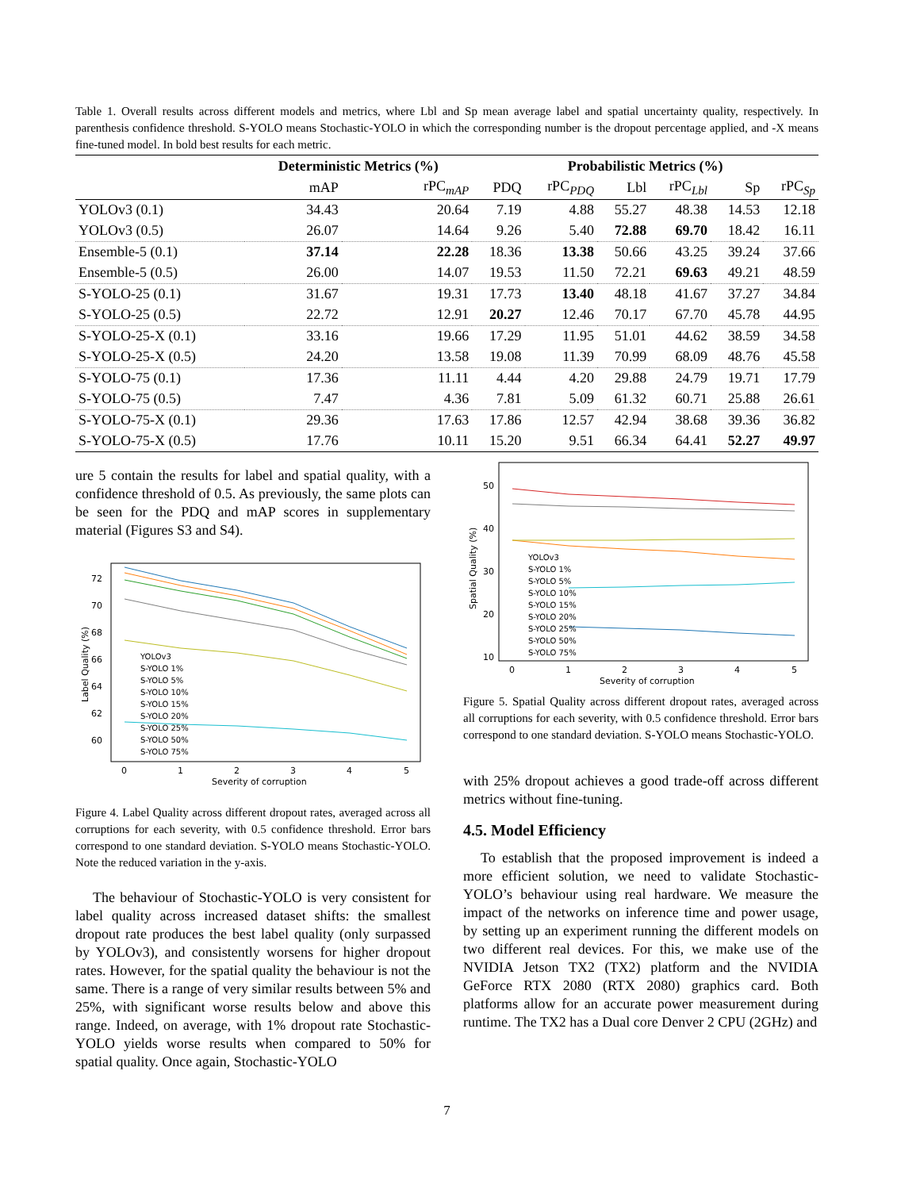Table 1. Overall results across different models and metrics, where Lbl and Sp mean average label and spatial uncertainty quality, respectively. In parenthesis confidence threshold. S-YOLO means Stochastic-YOLO in which the corresponding number is the dropout percentage applied, and -X means fine-tuned model. In bold best results for each metric.
| | Deterministic Metrics (%) | | Probabilistic Metrics (%) | | | | | |
| --- | --- | --- | --- | --- | --- | --- | --- | --- |
| | mAP | rPC<sub>mAP</sub> | PDQ | rPC<sub>PDQ</sub> | Lbl | rPC<sub>Lbl</sub> | Sp | rPC<sub>Sp</sub> |
| YOLOv3 (0.1) | 34.43 | 20.64 | 7.19 | 4.88 | 55.27 | 48.38 | 14.53 | 12.18 |
| YOLOv3 (0.5) | 26.07 | 14.64 | 9.26 | 5.40 | 72.88 | 69.70 | 18.42 | 16.11 |
| Ensemble-5 (0.1) | 37.14 | 22.28 | 18.36 | 13.38 | 50.66 | 43.25 | 39.24 | 37.66 |
| Ensemble-5 (0.5) | 26.00 | 14.07 | 19.53 | 11.50 | 72.21 | 69.63 | 49.21 | 48.59 |
| S-YOLO-25 (0.1) | 31.67 | 19.31 | 17.73 | 13.40 | 48.18 | 41.67 | 37.27 | 34.84 |
| S-YOLO-25 (0.5) | 22.72 | 12.91 | 20.27 | 12.46 | 70.17 | 67.70 | 45.78 | 44.95 |
| S-YOLO-25-X (0.1) | 33.16 | 19.66 | 17.29 | 11.95 | 51.01 | 44.62 | 38.59 | 34.58 |
| S-YOLO-25-X (0.5) | 24.20 | 13.58 | 19.08 | 11.39 | 70.99 | 68.09 | 48.76 | 45.58 |
| S-YOLO-75 (0.1) | 17.36 | 11.11 | 4.44 | 4.20 | 29.88 | 24.79 | 19.71 | 17.79 |
| S-YOLO-75 (0.5) | 7.47 | 4.36 | 7.81 | 5.09 | 61.32 | 60.71 | 25.88 | 26.61 |
| S-YOLO-75-X (0.1) | 29.36 | 17.63 | 17.86 | 12.57 | 42.94 | 38.68 | 39.36 | 36.82 |
| S-YOLO-75-X (0.5) | 17.76 | 10.11 | 15.20 | 9.51 | 66.34 | 64.41 | 52.27 | 49.97 |
ure 5 contain the results for label and spatial quality, with a confidence threshold of 0.5. As previously, the same plots can be seen for the PDQ and mAP scores in supplementary material (Figures S3 and S4).
72
70
68
66
64
62
60
0
1
2
3
4
5
Severity of corruption
Label Quality (%)
YOLOv3
S-YOLO 1%
S-YOLO 5%
S-YOLO 10%
S-YOLO 15%
S-YOLO 20%
S-YOLO 25%
S-YOLO 50%
S-YOLO 75%
Figure 4. Label Quality across different dropout rates, averaged across all corruptions for each severity, with 0.5 confidence threshold. Error bars correspond to one standard deviation. S-YOLO means Stochastic-YOLO. Note the reduced variation in the y-axis.
The behaviour of Stochastic-YOLO is very consistent for label quality across increased dataset shifts: the smallest dropout rate produces the best label quality (only surpassed by YOLOv3), and consistently worsens for higher dropout rates. However, for the spatial quality the behaviour is not the same. There is a range of very similar results between 5% and 25%, with significant worse results below and above this range. Indeed, on average, with 1% dropout rate Stochastic-YOLO yields worse results when compared to 50% for spatial quality. Once again, Stochastic-YOLO
50
40
30
20
10
0
1
2
3
4
5
Severity of corruption
Spatial Quality (%)
YOLOv3
S-YOLO 1%
S-YOLO 5%
S-YOLO 10%
S-YOLO 15%
S-YOLO 20%
S-YOLO 25%
S-YOLO 50%
S-YOLO 75%
Figure 5. Spatial Quality across different dropout rates, averaged across all corruptions for each severity, with 0.5 confidence threshold. Error bars correspond to one standard deviation. S-YOLO means Stochastic-YOLO.
with 25% dropout achieves a good trade-off across different metrics without fine-tuning.
4.5. Model Efficiency
To establish that the proposed improvement is indeed a more efficient solution, we need to validate Stochastic-YOLO’s behaviour using real hardware. We measure the impact of the networks on inference time and power usage, by setting up an experiment running the different models on two different real devices. For this, we make use of the NVIDIA Jetson TX2 (TX2) platform and the NVIDIA GeForce RTX 2080 (RTX 2080) graphics card. Both platforms allow for an accurate power measurement during runtime. The TX2 has a Dual core Denver 2 CPU (2GHz) and
7